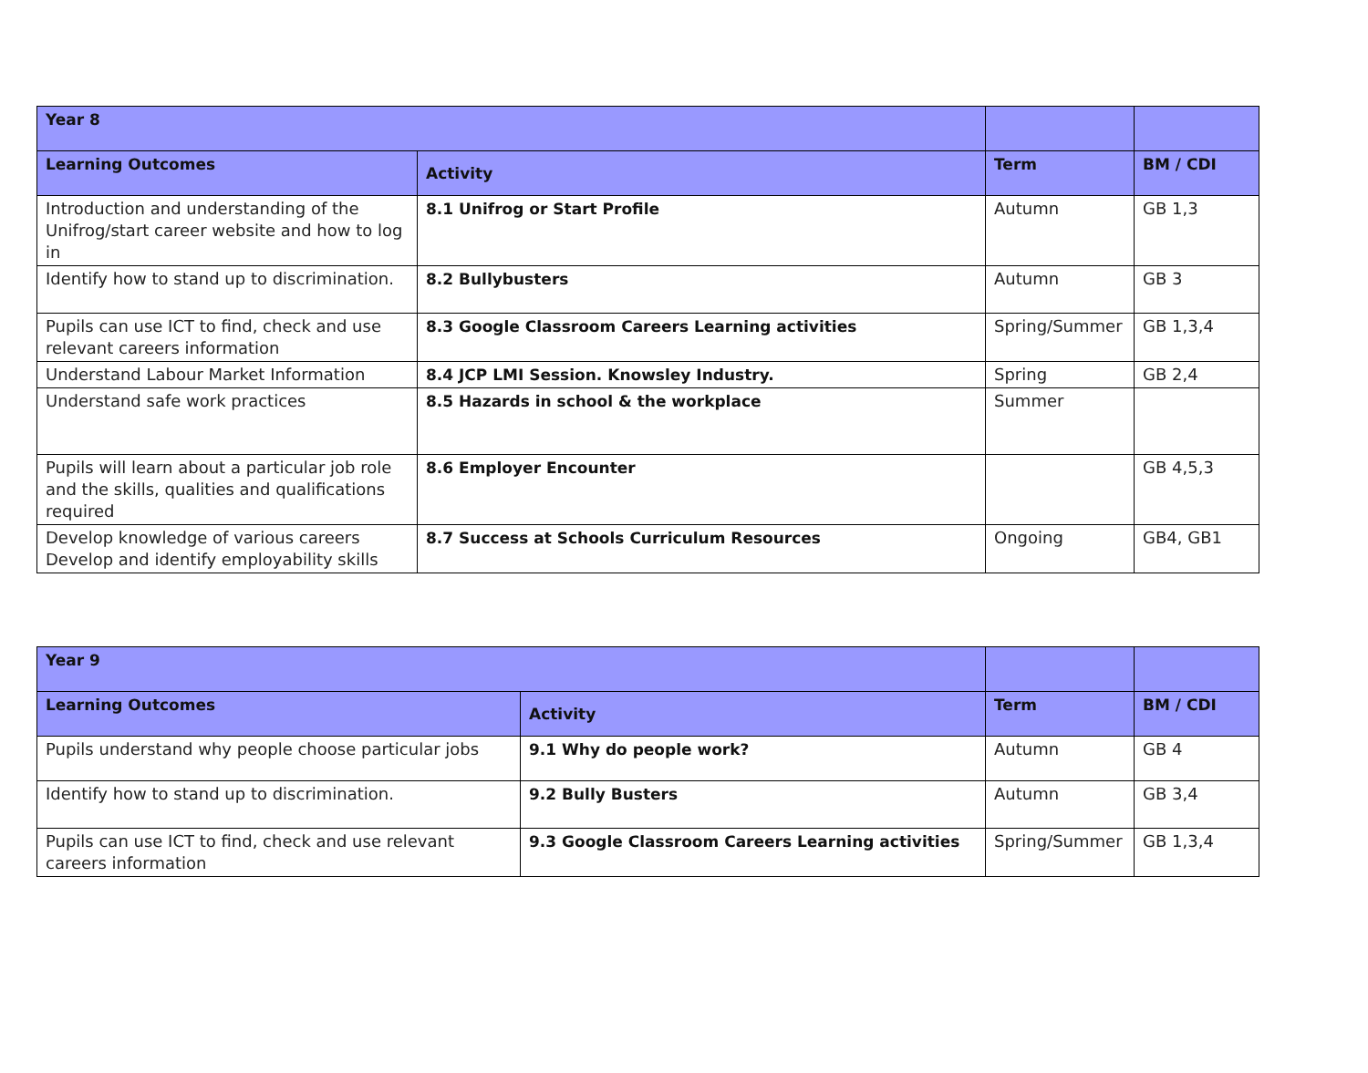| Year 8 | | | |
| --- | --- | --- | --- |
| Learning Outcomes | Activity | Term | BM / CDI |
| Introduction and understanding of the Unifrog/start career website and how to log in | 8.1 Unifrog or Start Profile | Autumn | GB 1,3 |
| Identify how to stand up to discrimination. | 8.2 Bullybusters | Autumn | GB 3 |
| Pupils can use ICT to find, check and use relevant careers information | 8.3 Google Classroom Careers Learning activities | Spring/Summer | GB 1,3,4 |
| Understand Labour Market Information | 8.4 JCP LMI Session. Knowsley Industry. | Spring | GB 2,4 |
| Understand safe work practices | 8.5 Hazards in school & the workplace | Summer | |
| Pupils will learn about a particular job role and the skills, qualities and qualifications required | 8.6 Employer Encounter | | GB 4,5,3 |
| Develop knowledge of various careers Develop and identify employability skills | 8.7 Success at Schools Curriculum Resources | Ongoing | GB4, GB1 |
| Year 9 | | | |
| --- | --- | --- | --- |
| Learning Outcomes | Activity | Term | BM / CDI |
| Pupils understand why people choose particular jobs | 9.1 Why do people work? | Autumn | GB 4 |
| Identify how to stand up to discrimination. | 9.2 Bully Busters | Autumn | GB 3,4 |
| Pupils can use ICT to find, check and use relevant careers information | 9.3 Google Classroom Careers Learning activities | Spring/Summer | GB 1,3,4 |